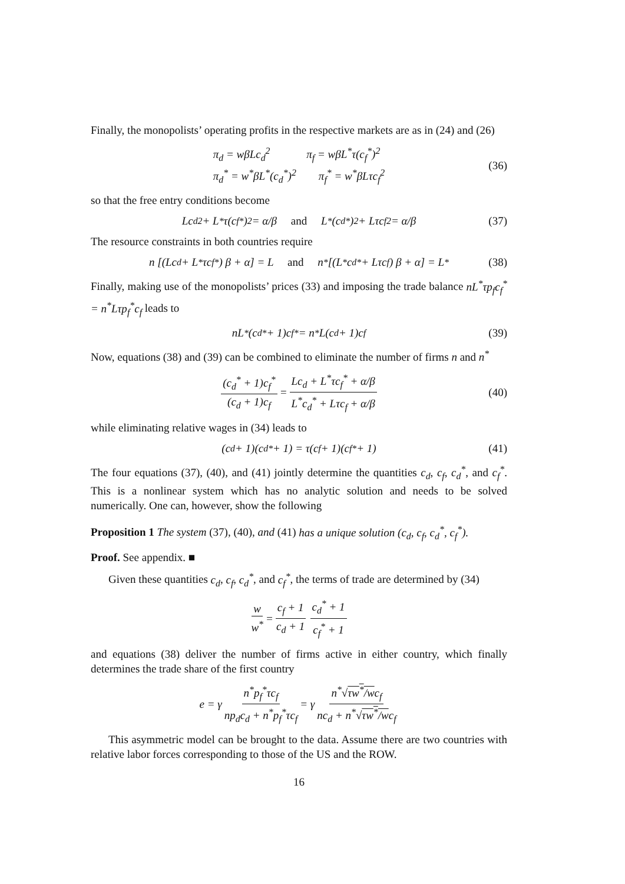Finally, the monopolists’ operating profits in the respective markets are as in (24) and (26)
π<sub>d</sub> = wβLc<sub>d</sub><sup>2</sup> π<sub>f</sub> = wβL<sup>*</sup>τ(c<sub>f</sub><sup>*</sup>)<sup>2</sup>
π<sub>d</sub><sup>*</sup> = w<sup>*</sup>βL<sup>*</sup>(c<sub>d</sub><sup>*</sup>)<sup>2</sup> π<sub>f</sub><sup>*</sup> = w<sup>*</sup>βLτc<sub>f</sub><sup>2</sup>
(36)
so that the free entry conditions become
Lc<sub>d</sub><sup>2</sup> + L<sup>*</sup>τ(c<sub>f</sub><sup>*</sup>)<sup>2</sup> = α/β and L<sup>*</sup>(c<sub>d</sub><sup>*</sup>)<sup>2</sup> + Lτc<sub>f</sub><sup>2</sup> = α/β (37)
The resource constraints in both countries require
n [(Lc<sub>d</sub> + L<sup>*</sup>τc<sub>f</sub><sup>*</sup>) β + α] = L and n<sup>*</sup> [(L<sup>*</sup>c<sub>d</sub><sup>*</sup> + Lτc<sub>f</sub>) β + α] = L<sup>*</sup> (38)
Finally, making use of the monopolists’ prices (33) and imposing the trade balance nL<sup>*</sup>τp<sub>f</sub>c<sub>f</sub><sup>*</sup> = n<sup>*</sup>Lτp<sub>f</sub><sup>*</sup>c<sub>f</sub> leads to
nL<sup>*</sup>(c<sub>d</sub><sup>*</sup> + 1)c<sub>f</sub><sup>*</sup> = n<sup>*</sup>L(c<sub>d</sub> + 1)c<sub>f</sub> (39)
Now, equations (38) and (39) can be combined to eliminate the number of firms n and n<sup>*</sup>
(c<sub>d</sub><sup>*</sup> + 1)c<sub>f</sub><sup>*</sup> (c<sub>d</sub> + 1)c<sub>f</sub> = Lc<sub>d</sub> + L<sup>*</sup>τc<sub>f</sub><sup>*</sup> + α/β L<sup>*</sup>c<sub>d</sub><sup>*</sup> + Lτc<sub>f</sub> + α/β (40)
while eliminating relative wages in (34) leads to
(c<sub>d</sub> + 1)(c<sub>d</sub><sup>*</sup> + 1) = τ(c<sub>f</sub> + 1)(c<sub>f</sub><sup>*</sup> + 1) (41)
The four equations (37), (40), and (41) jointly determine the quantities c<sub>d</sub>, c<sub>f</sub>, c<sub>d</sub><sup>*</sup>, and c<sub>f</sub><sup>*</sup>. This is a nonlinear system which has no analytic solution and needs to be solved numerically. One can, however, show the following
Proposition 1 The system (37), (40), and (41) has a unique solution (c<sub>d</sub>, c<sub>f</sub>, c<sub>d</sub><sup>*</sup>, c<sub>f</sub><sup>*</sup>).
Proof. See appendix. ■
Given these quantities c<sub>d</sub>, c<sub>f</sub>, c<sub>d</sub><sup>*</sup>, and c<sub>f</sub><sup>*</sup>, the terms of trade are determined by (34)
w w<sup>*</sup> = c<sub>f</sub> + 1 c<sub>d</sub> + 1 c<sub>d</sub><sup>*</sup> + 1 c<sub>f</sub><sup>*</sup> + 1
and equations (38) deliver the number of firms active in either country, which finally determines the trade share of the first country
e = γ n<sup>*</sup>p<sub>f</sub><sup>*</sup>τc<sub>f</sub> np<sub>d</sub>c<sub>d</sub> + n<sup>*</sup>p<sub>f</sub><sup>*</sup>τc<sub>f</sub> = γ n<sup>*</sup>√τw<sup>*</sup>/wc<sub>f</sub> nc<sub>d</sub> + n<sup>*</sup>√τw<sup>*</sup>/wc<sub>f</sub>
This asymmetric model can be brought to the data. Assume there are two countries with relative labor forces corresponding to those of the US and the ROW.
16